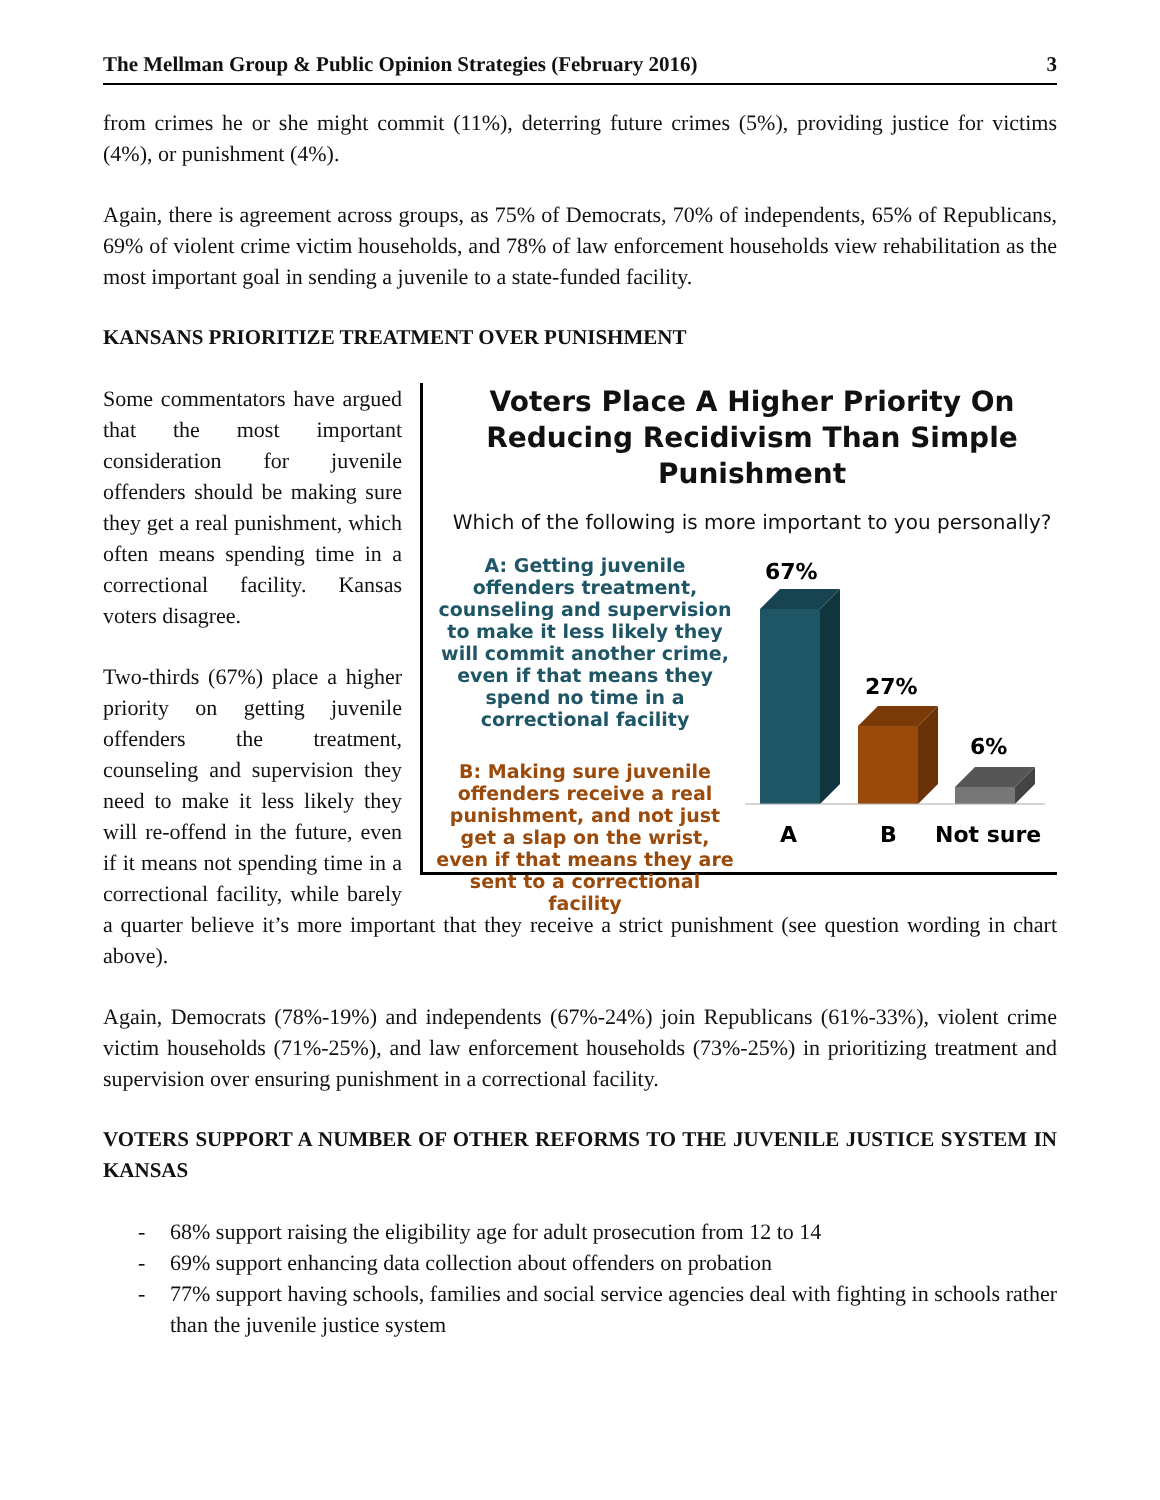The Mellman Group & Public Opinion Strategies (February 2016) 3
from crimes he or she might commit (11%), deterring future crimes (5%), providing justice for victims (4%), or punishment (4%).
Again, there is agreement across groups, as 75% of Democrats, 70% of independents, 65% of Republicans, 69% of violent crime victim households, and 78% of law enforcement households view rehabilitation as the most important goal in sending a juvenile to a state-funded facility.
KANSANS PRIORITIZE TREATMENT OVER PUNISHMENT
Voters Place A Higher Priority On Reducing Recidivism Than Simple Punishment
Which of the following is more important to you personally?
A: Getting juvenile offenders treatment, counseling and supervision to make it less likely they will commit another crime, even if that means they spend no time in a correctional facility
B: Making sure juvenile offenders receive a real punishment, and not just get a slap on the wrist, even if that means they are sent to a correctional facility
67%
27%
6%
A
B
Not sure
Some commentators have argued that the most important consideration for juvenile offenders should be making sure they get a real punishment, which often means spending time in a correctional facility. Kansas voters disagree.
Two-thirds (67%) place a higher priority on getting juvenile offenders the treatment, counseling and supervision they need to make it less likely they will re-offend in the future, even if it means not spending time in a correctional facility, while barely a quarter believe it’s more important that they receive a strict punishment (see question wording in chart above).
Again, Democrats (78%-19%) and independents (67%-24%) join Republicans (61%-33%), violent crime victim households (71%-25%), and law enforcement households (73%-25%) in prioritizing treatment and supervision over ensuring punishment in a correctional facility.
VOTERS SUPPORT A NUMBER OF OTHER REFORMS TO THE JUVENILE JUSTICE SYSTEM IN KANSAS
- 68% support raising the eligibility age for adult prosecution from 12 to 14
- 69% support enhancing data collection about offenders on probation
- 77% support having schools, families and social service agencies deal with fighting in schools rather than the juvenile justice system